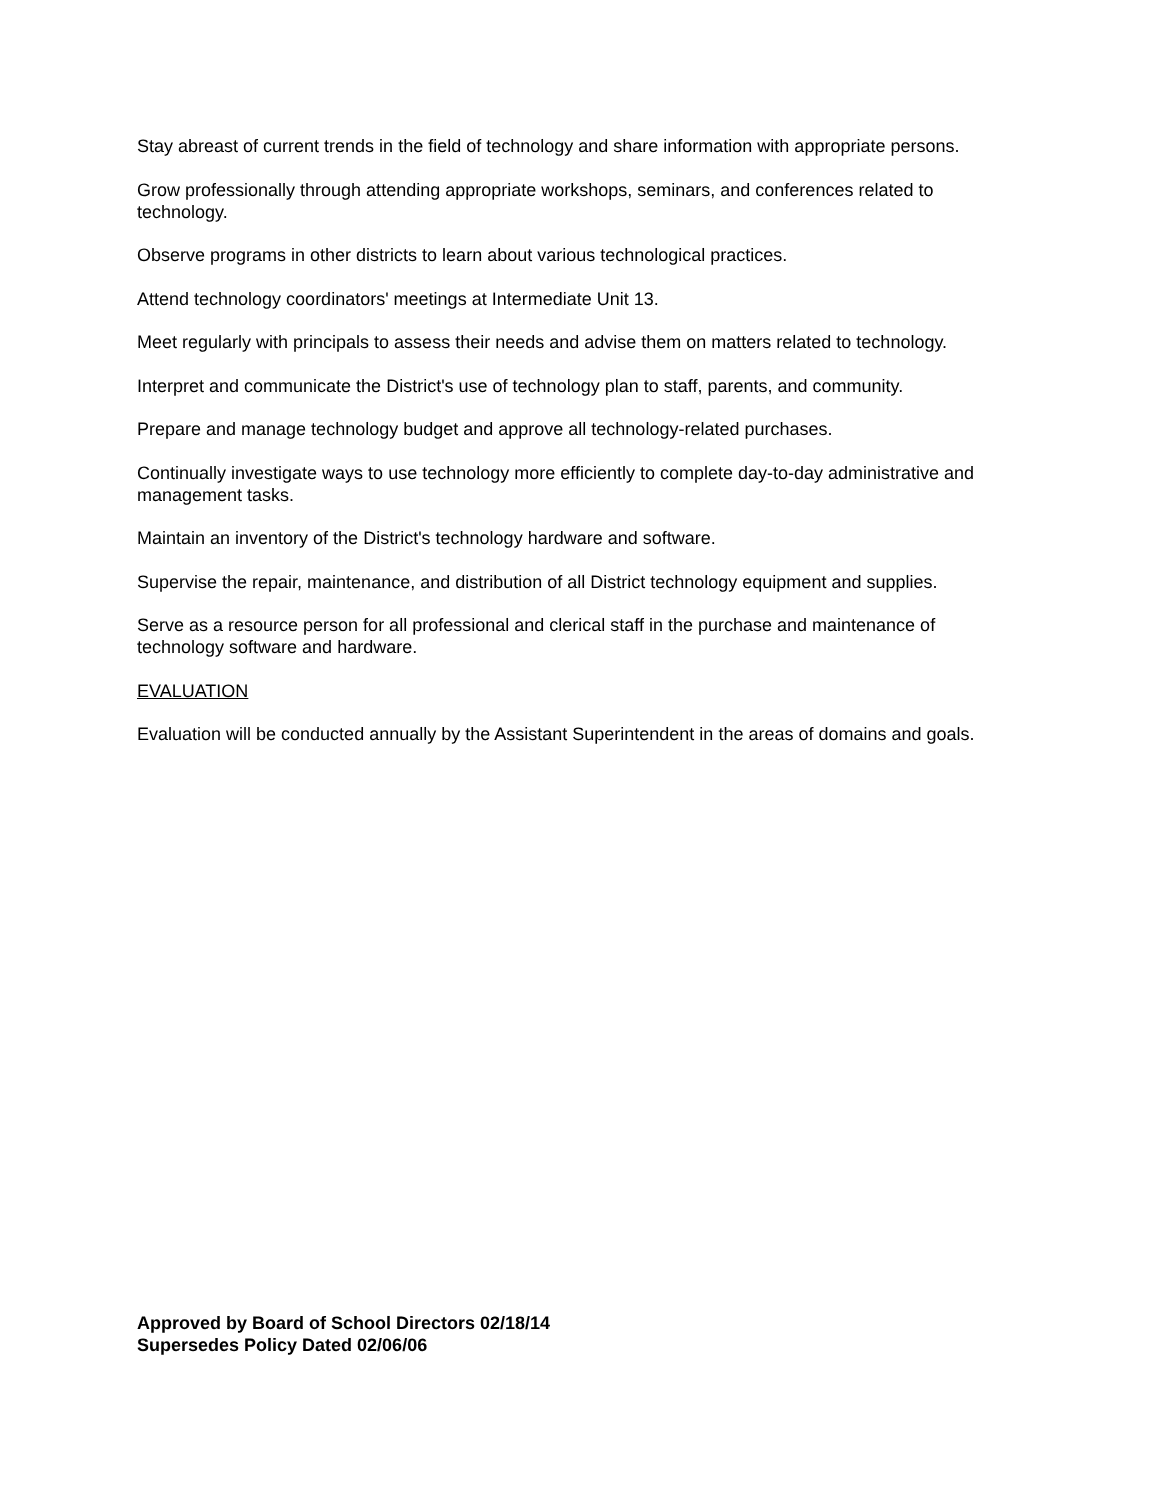Stay abreast of current trends in the field of technology and share information with appropriate persons.
Grow professionally through attending appropriate workshops, seminars, and conferences related to technology.
Observe programs in other districts to learn about various technological practices.
Attend technology coordinators' meetings at Intermediate Unit 13.
Meet regularly with principals to assess their needs and advise them on matters related to technology.
Interpret and communicate the District's use of technology plan to staff, parents, and community.
Prepare and manage technology budget and approve all technology-related purchases.
Continually investigate ways to use technology more efficiently to complete day-to-day administrative and management tasks.
Maintain an inventory of the District's technology hardware and software.
Supervise the repair, maintenance, and distribution of all District technology equipment and supplies.
Serve as a resource person for all professional and clerical staff in the purchase and maintenance of technology software and hardware.
EVALUATION
Evaluation will be conducted annually by the Assistant Superintendent in the areas of domains and goals.
Approved by Board of School Directors 02/18/14
Supersedes Policy Dated 02/06/06